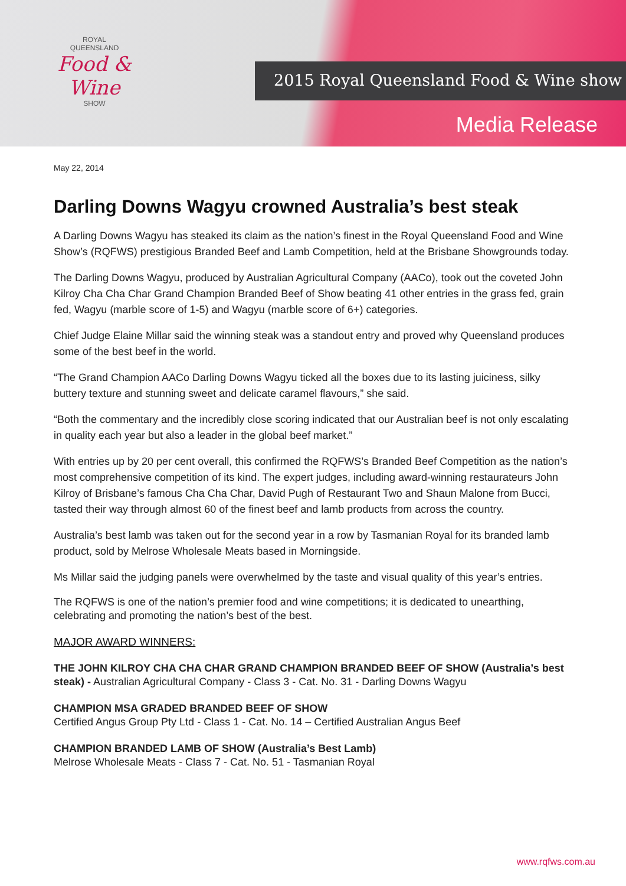ROYAL
QUEENSLAND
Food & Wine
SHOW
2015 Royal Queensland Food & Wine show
Media Release
May 22, 2014
Darling Downs Wagyu crowned Australia’s best steak
A Darling Downs Wagyu has steaked its claim as the nation’s finest in the Royal Queensland Food and Wine Show’s (RQFWS) prestigious Branded Beef and Lamb Competition, held at the Brisbane Showgrounds today.
The Darling Downs Wagyu, produced by Australian Agricultural Company (AACo), took out the coveted John Kilroy Cha Cha Char Grand Champion Branded Beef of Show beating 41 other entries in the grass fed, grain fed, Wagyu (marble score of 1-5) and Wagyu (marble score of 6+) categories.
Chief Judge Elaine Millar said the winning steak was a standout entry and proved why Queensland produces some of the best beef in the world.
“The Grand Champion AACo Darling Downs Wagyu ticked all the boxes due to its lasting juiciness, silky buttery texture and stunning sweet and delicate caramel flavours,” she said.
“Both the commentary and the incredibly close scoring indicated that our Australian beef is not only escalating in quality each year but also a leader in the global beef market.”
With entries up by 20 per cent overall, this confirmed the RQFWS’s Branded Beef Competition as the nation’s most comprehensive competition of its kind. The expert judges, including award-winning restaurateurs John Kilroy of Brisbane’s famous Cha Cha Char, David Pugh of Restaurant Two and Shaun Malone from Bucci, tasted their way through almost 60 of the finest beef and lamb products from across the country.
Australia’s best lamb was taken out for the second year in a row by Tasmanian Royal for its branded lamb product, sold by Melrose Wholesale Meats based in Morningside.
Ms Millar said the judging panels were overwhelmed by the taste and visual quality of this year’s entries.
The RQFWS is one of the nation’s premier food and wine competitions; it is dedicated to unearthing, celebrating and promoting the nation’s best of the best.
MAJOR AWARD WINNERS:
THE JOHN KILROY CHA CHA CHAR GRAND CHAMPION BRANDED BEEF OF SHOW (Australia’s best steak) - Australian Agricultural Company - Class 3 - Cat. No. 31 - Darling Downs Wagyu
CHAMPION MSA GRADED BRANDED BEEF OF SHOW
Certified Angus Group Pty Ltd - Class 1 - Cat. No. 14 – Certified Australian Angus Beef
CHAMPION BRANDED LAMB OF SHOW (Australia’s Best Lamb)
Melrose Wholesale Meats - Class 7 - Cat. No. 51 - Tasmanian Royal
www.rqfws.com.au